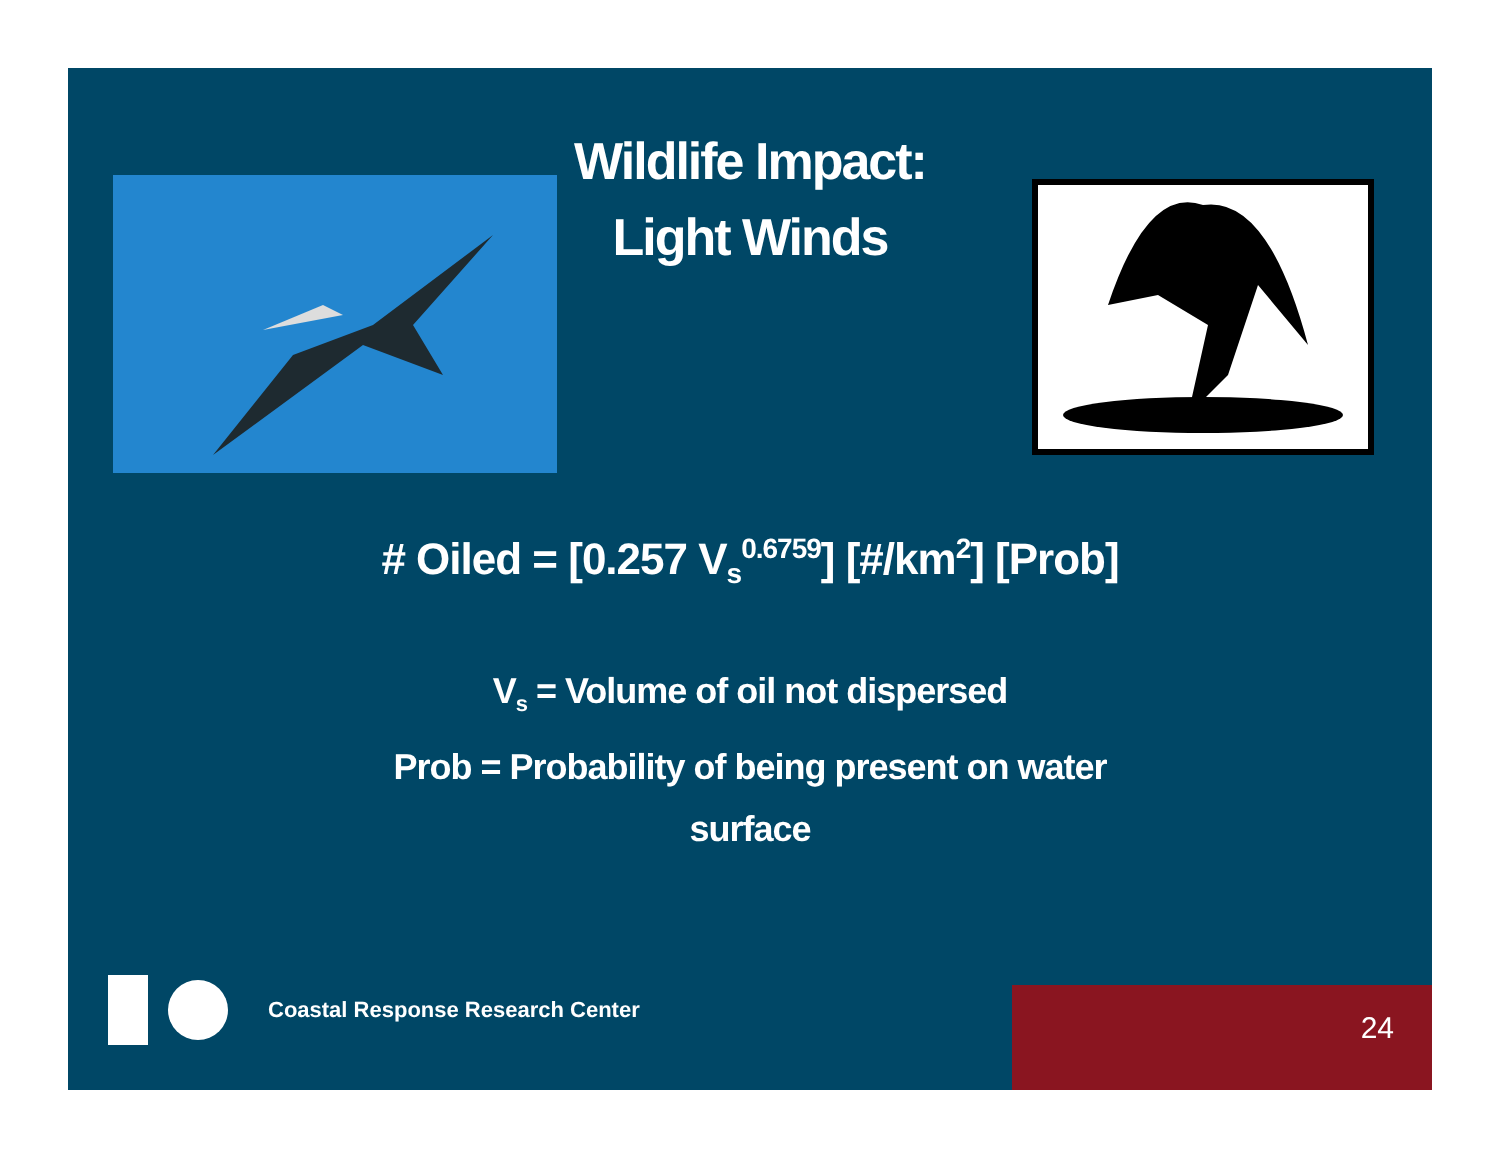Wildlife Impact:
Light Winds
# Oiled = [0.257 V<sub>s</sub><sup>0.6759</sup>] [#/km<sup>2</sup>] [Prob]
V<sub>s</sub> = Volume of oil not dispersed
Prob = Probability of being present on water
surface
Coastal Response Research Center
24